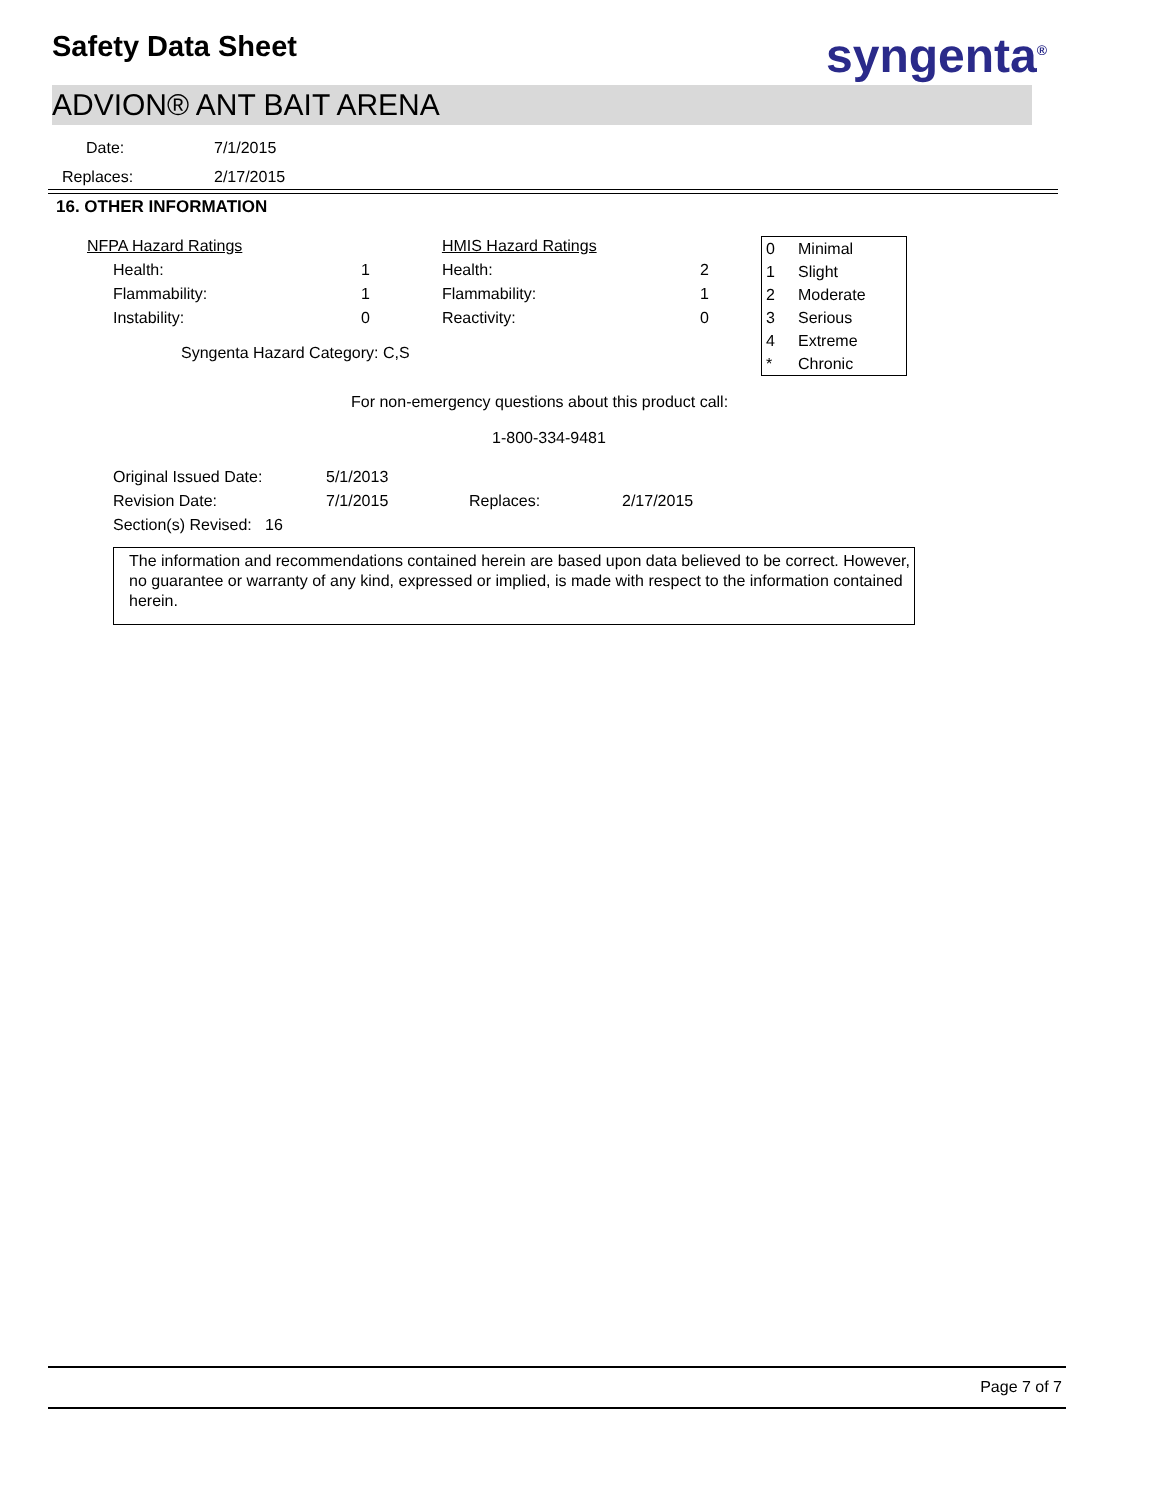Safety Data Sheet syngenta<sup>®</sup>
ADVION® ANT BAIT ARENA
| Date: | 7/1/2015 |
| Replaces: | 2/17/2015 |
16. OTHER INFORMATION
| NFPA Hazard Ratings | | | HMIS Hazard Ratings | |
| Health: | 1 | | Health: | 2 |
| Flammability: | 1 | | Flammability: | 1 |
| Instability: | 0 | | Reactivity: | 0 |
Syngenta Hazard Category: C,S
| 0 | Minimal |
| 1 | Slight |
| 2 | Moderate |
| 3 | Serious |
| 4 | Extreme |
| * | Chronic |
For non-emergency questions about this product call:
1-800-334-9481
| Original Issued Date: | 5/1/2013 | | |
| Revision Date: | 7/1/2015 | Replaces: | 2/17/2015 |
| Section(s) Revised: 16 | | | |
The information and recommendations contained herein are based upon data believed to be correct. However, no guarantee or warranty of any kind, expressed or implied, is made with respect to the information contained herein.
Page 7 of 7